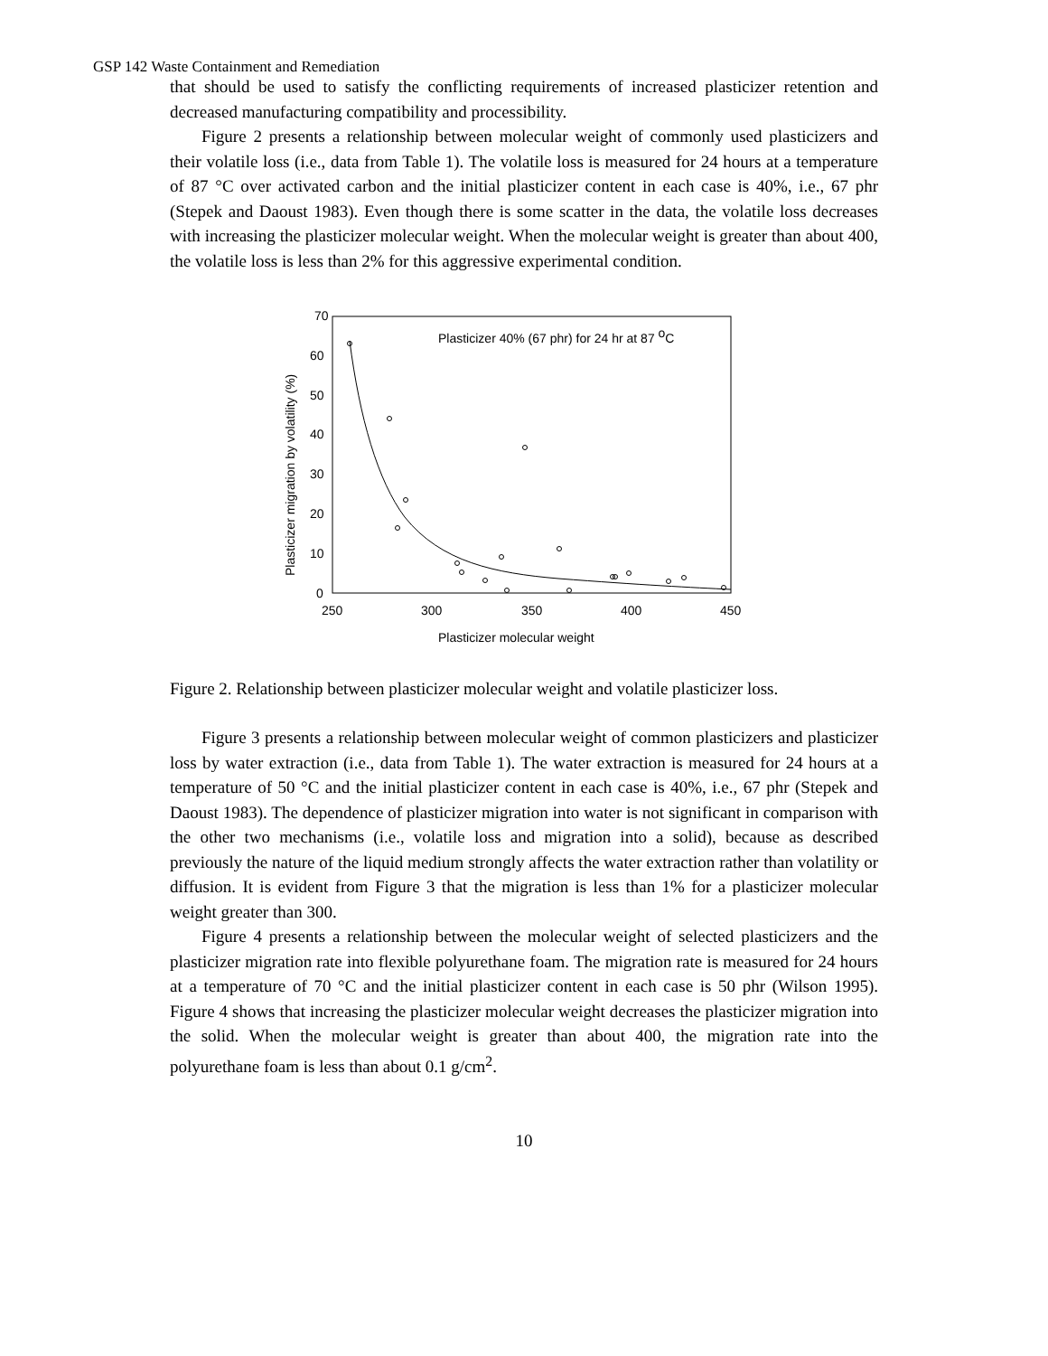GSP 142 Waste Containment and Remediation
that should be used to satisfy the conflicting requirements of increased plasticizer retention and decreased manufacturing compatibility and processibility.
Figure 2 presents a relationship between molecular weight of commonly used plasticizers and their volatile loss (i.e., data from Table 1). The volatile loss is measured for 24 hours at a temperature of 87 °C over activated carbon and the initial plasticizer content in each case is 40%, i.e., 67 phr (Stepek and Daoust 1983). Even though there is some scatter in the data, the volatile loss decreases with increasing the plasticizer molecular weight. When the molecular weight is greater than about 400, the volatile loss is less than 2% for this aggressive experimental condition.
70
60
50
40
30
20
10
0
250
300
350
400
450
Plasticizer molecular weight
Plasticizer migration by volatility (%)
Plasticizer 40% (67 phr) for 24 hr at 87 oC
Figure 2. Relationship between plasticizer molecular weight and volatile plasticizer loss.
Figure 3 presents a relationship between molecular weight of common plasticizers and plasticizer loss by water extraction (i.e., data from Table 1). The water extraction is measured for 24 hours at a temperature of 50 °C and the initial plasticizer content in each case is 40%, i.e., 67 phr (Stepek and Daoust 1983). The dependence of plasticizer migration into water is not significant in comparison with the other two mechanisms (i.e., volatile loss and migration into a solid), because as described previously the nature of the liquid medium strongly affects the water extraction rather than volatility or diffusion. It is evident from Figure 3 that the migration is less than 1% for a plasticizer molecular weight greater than 300.
Figure 4 presents a relationship between the molecular weight of selected plasticizers and the plasticizer migration rate into flexible polyurethane foam. The migration rate is measured for 24 hours at a temperature of 70 °C and the initial plasticizer content in each case is 50 phr (Wilson 1995). Figure 4 shows that increasing the plasticizer molecular weight decreases the plasticizer migration into the solid. When the molecular weight is greater than about 400, the migration rate into the polyurethane foam is less than about 0.1 g/cm<sup>2</sup>.
10